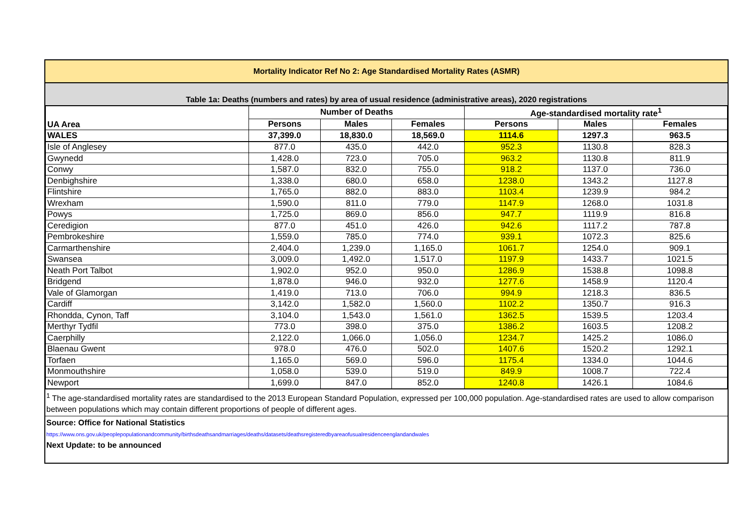Mortality Indicator Ref No 2: Age Standardised Mortality Rates (ASMR)
Table 1a: Deaths (numbers and rates) by area of usual residence (administrative areas), 2020 registrations
| UA Area | Number of Deaths | | | Age-standardised mortality rate<sup>1</sup> | | |
| --- | --- | --- | --- | --- | --- | --- |
| | Persons | Males | Females | Persons | Males | Females |
| WALES | 37,399.0 | 18,830.0 | 18,569.0 | 1114.6 | 1297.3 | 963.5 |
| Isle of Anglesey | 877.0 | 435.0 | 442.0 | 952.3 | 1130.8 | 828.3 |
| Gwynedd | 1,428.0 | 723.0 | 705.0 | 963.2 | 1130.8 | 811.9 |
| Conwy | 1,587.0 | 832.0 | 755.0 | 918.2 | 1137.0 | 736.0 |
| Denbighshire | 1,338.0 | 680.0 | 658.0 | 1238.0 | 1343.2 | 1127.8 |
| Flintshire | 1,765.0 | 882.0 | 883.0 | 1103.4 | 1239.9 | 984.2 |
| Wrexham | 1,590.0 | 811.0 | 779.0 | 1147.9 | 1268.0 | 1031.8 |
| Powys | 1,725.0 | 869.0 | 856.0 | 947.7 | 1119.9 | 816.8 |
| Ceredigion | 877.0 | 451.0 | 426.0 | 942.6 | 1117.2 | 787.8 |
| Pembrokeshire | 1,559.0 | 785.0 | 774.0 | 939.1 | 1072.3 | 825.6 |
| Carmarthenshire | 2,404.0 | 1,239.0 | 1,165.0 | 1061.7 | 1254.0 | 909.1 |
| Swansea | 3,009.0 | 1,492.0 | 1,517.0 | 1197.9 | 1433.7 | 1021.5 |
| Neath Port Talbot | 1,902.0 | 952.0 | 950.0 | 1286.9 | 1538.8 | 1098.8 |
| Bridgend | 1,878.0 | 946.0 | 932.0 | 1277.6 | 1458.9 | 1120.4 |
| Vale of Glamorgan | 1,419.0 | 713.0 | 706.0 | 994.9 | 1218.3 | 836.5 |
| Cardiff | 3,142.0 | 1,582.0 | 1,560.0 | 1102.2 | 1350.7 | 916.3 |
| Rhondda, Cynon, Taff | 3,104.0 | 1,543.0 | 1,561.0 | 1362.5 | 1539.5 | 1203.4 |
| Merthyr Tydfil | 773.0 | 398.0 | 375.0 | 1386.2 | 1603.5 | 1208.2 |
| Caerphilly | 2,122.0 | 1,066.0 | 1,056.0 | 1234.7 | 1425.2 | 1086.0 |
| Blaenau Gwent | 978.0 | 476.0 | 502.0 | 1407.6 | 1520.2 | 1292.1 |
| Torfaen | 1,165.0 | 569.0 | 596.0 | 1175.4 | 1334.0 | 1044.6 |
| Monmouthshire | 1,058.0 | 539.0 | 519.0 | 849.9 | 1008.7 | 722.4 |
| Newport | 1,699.0 | 847.0 | 852.0 | 1240.8 | 1426.1 | 1084.6 |
<sup>1</sup> The age-standardised mortality rates are standardised to the 2013 European Standard Population, expressed per 100,000 population. Age-standardised rates are used to allow comparison between populations which may contain different proportions of people of different ages.
Source: Office for National Statistics
https://www.ons.gov.uk/peoplepopulationandcommunity/birthsdeathsandmarriages/deaths/datasets/deathsregisteredbyareaofusualresidenceenglandandwales
Next Update: to be announced